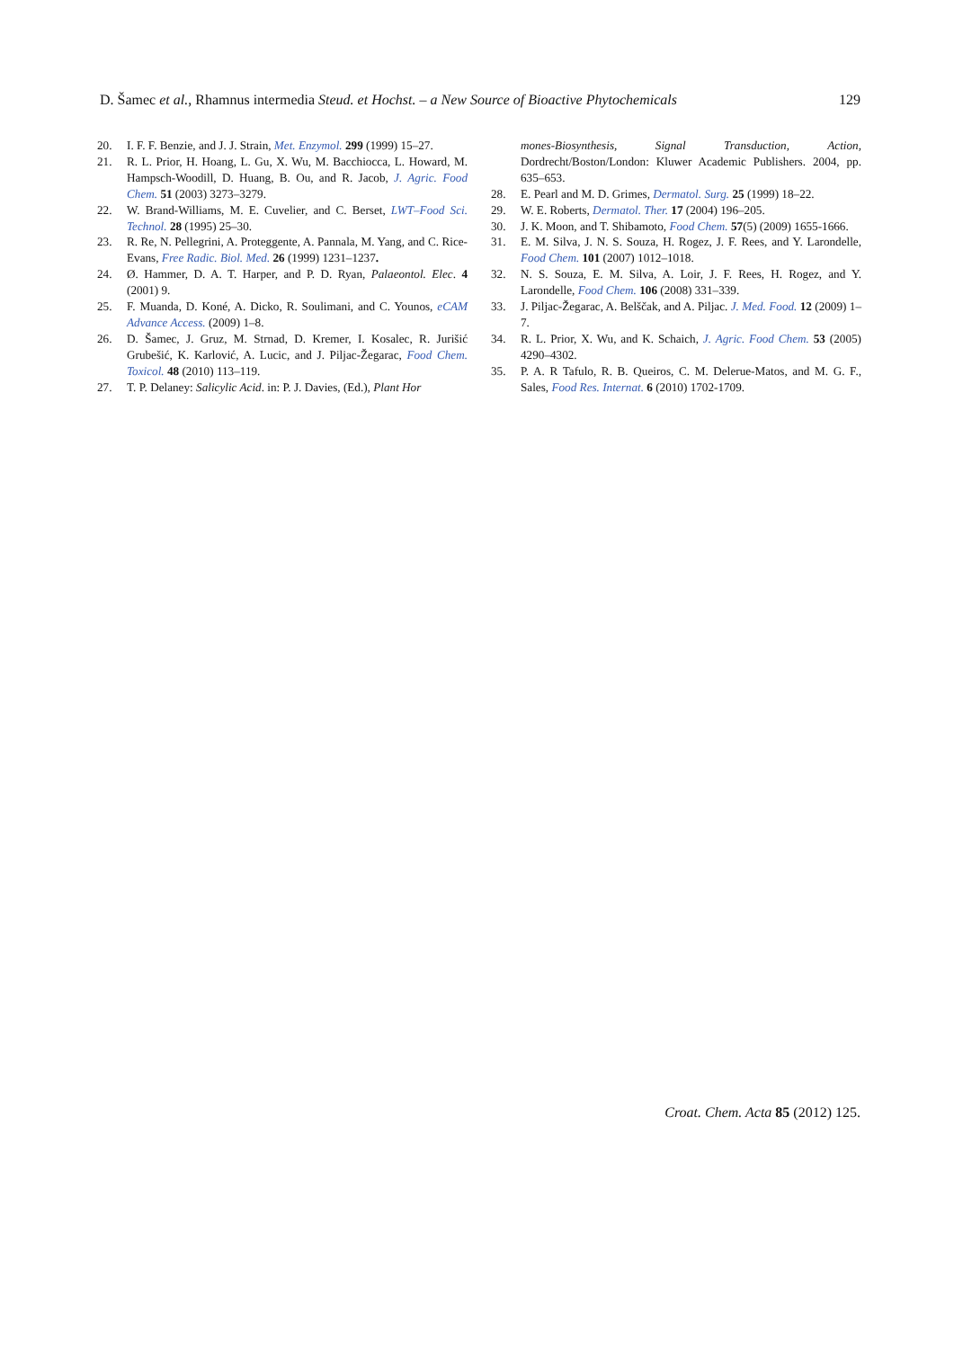D. Šamec et al., Rhamnus intermedia Steud. et Hochst. – a New Source of Bioactive Phytochemicals 129
20. I. F. F. Benzie, and J. J. Strain, Met. Enzymol. 299 (1999) 15–27.
21. R. L. Prior, H. Hoang, L. Gu, X. Wu, M. Bacchiocca, L. Howard, M. Hampsch-Woodill, D. Huang, B. Ou, and R. Jacob, J. Agric. Food Chem. 51 (2003) 3273–3279.
22. W. Brand-Williams, M. E. Cuvelier, and C. Berset, LWT–Food Sci. Technol. 28 (1995) 25–30.
23. R. Re, N. Pellegrini, A. Proteggente, A. Pannala, M. Yang, and C. Rice-Evans, Free Radic. Biol. Med. 26 (1999) 1231–1237.
24. Ø. Hammer, D. A. T. Harper, and P. D. Ryan, Palaeontol. Elec. 4 (2001) 9.
25. F. Muanda, D. Koné, A. Dicko, R. Soulimani, and C. Younos, eCAM Advance Access. (2009) 1–8.
26. D. Šamec, J. Gruz, M. Strnad, D. Kremer, I. Kosalec, R. Jurišić Grubešić, K. Karlović, A. Lucic, and J. Piljac-Žegarac, Food Chem. Toxicol. 48 (2010) 113–119.
27. T. P. Delaney: Salicylic Acid. in: P. J. Davies, (Ed.), Plant Hor
mones-Biosynthesis, Signal Transduction, Action, Dordrecht/Boston/London: Kluwer Academic Publishers. 2004, pp. 635–653.
28. E. Pearl and M. D. Grimes, Dermatol. Surg. 25 (1999) 18–22.
29. W. E. Roberts, Dermatol. Ther. 17 (2004) 196–205.
30. J. K. Moon, and T. Shibamoto, Food Chem. 57(5) (2009) 1655-1666.
31. E. M. Silva, J. N. S. Souza, H. Rogez, J. F. Rees, and Y. Larondelle, Food Chem. 101 (2007) 1012–1018.
32. N. S. Souza, E. M. Silva, A. Loir, J. F. Rees, H. Rogez, and Y. Larondelle, Food Chem. 106 (2008) 331–339.
33. J. Piljac-Žegarac, A. Belščak, and A. Piljac. J. Med. Food. 12 (2009) 1–7.
34. R. L. Prior, X. Wu, and K. Schaich, J. Agric. Food Chem. 53 (2005) 4290–4302.
35. P. A. R Tafulo, R. B. Queiros, C. M. Delerue-Matos, and M. G. F., Sales, Food Res. Internat. 6 (2010) 1702-1709.
Croat. Chem. Acta 85 (2012) 125.